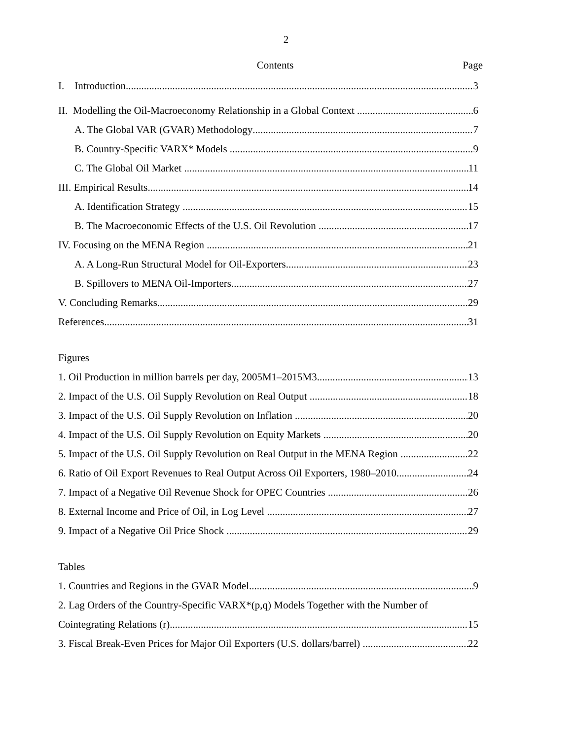2
Contents Page
I. Introduction 3
II. Modelling the Oil-Macroeconomy Relationship in a Global Context 6
A. The Global VAR (GVAR) Methodology 7
B. Country-Specific VARX* Models 9
C. The Global Oil Market 11
III. Empirical Results 14
A. Identification Strategy 15
B. The Macroeconomic Effects of the U.S. Oil Revolution 17
IV. Focusing on the MENA Region 21
A. A Long-Run Structural Model for Oil-Exporters 23
B. Spillovers to MENA Oil-Importers 27
V. Concluding Remarks 29
References 31
Figures
1. Oil Production in million barrels per day, 2005M1–2015M3 13
2. Impact of the U.S. Oil Supply Revolution on Real Output 18
3. Impact of the U.S. Oil Supply Revolution on Inflation 20
4. Impact of the U.S. Oil Supply Revolution on Equity Markets 20
5. Impact of the U.S. Oil Supply Revolution on Real Output in the MENA Region 22
6. Ratio of Oil Export Revenues to Real Output Across Oil Exporters, 1980–2010 24
7. Impact of a Negative Oil Revenue Shock for OPEC Countries 26
8. External Income and Price of Oil, in Log Level 27
9. Impact of a Negative Oil Price Shock 29
Tables
1. Countries and Regions in the GVAR Model 9
2. Lag Orders of the Country-Specific VARX*(p,q) Models Together with the Number of
Cointegrating Relations (r) 15
3. Fiscal Break-Even Prices for Major Oil Exporters (U.S. dollars/barrel) 22